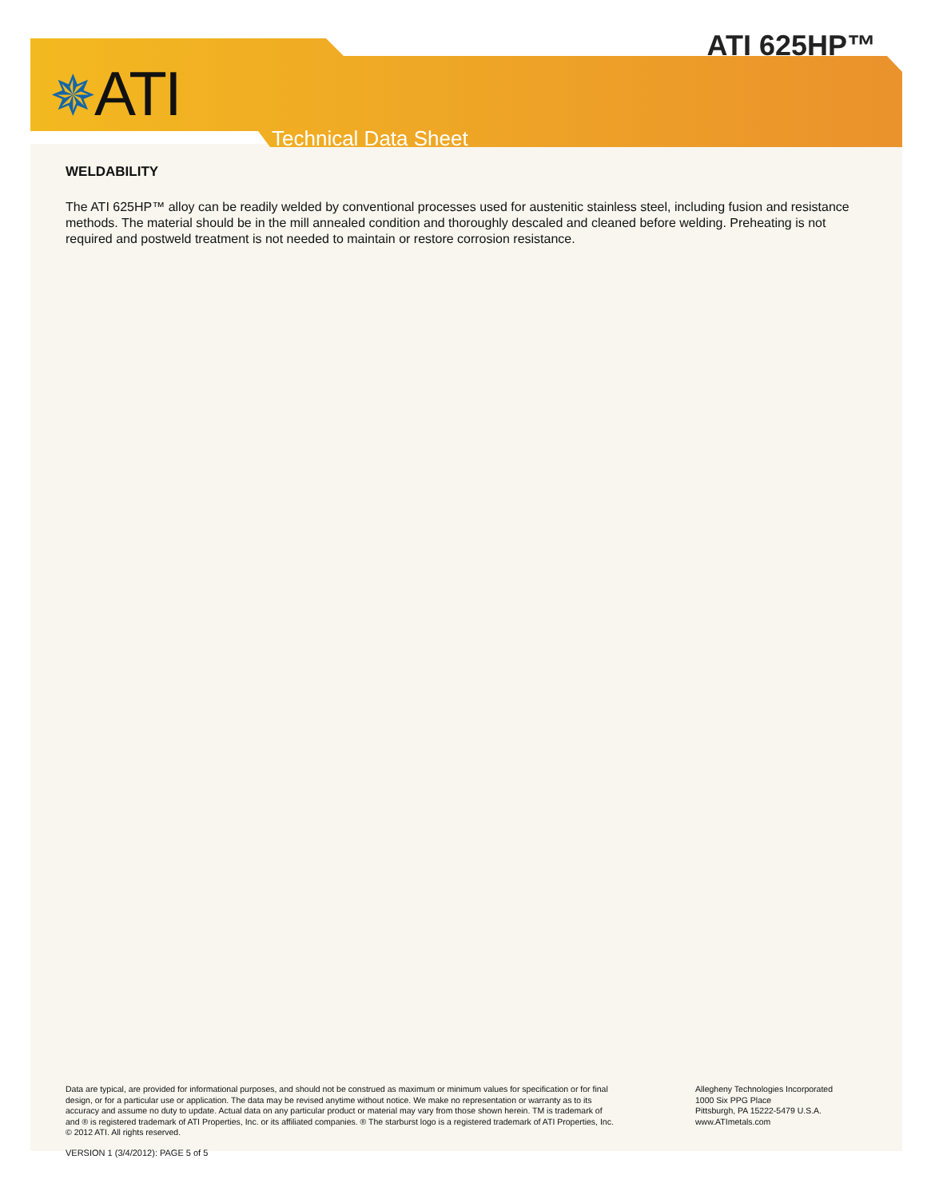✵ATI
ATI 625HP™
Technical Data Sheet
WELDABILITY
The ATI 625HP™ alloy can be readily welded by conventional processes used for austenitic stainless steel, including fusion and resistance methods. The material should be in the mill annealed condition and thoroughly descaled and cleaned before welding. Preheating is not required and postweld treatment is not needed to maintain or restore corrosion resistance.
Data are typical, are provided for informational purposes, and should not be construed as maximum or minimum values for specification or for final design, or for a particular use or application. The data may be revised anytime without notice. We make no representation or warranty as to its accuracy and assume no duty to update. Actual data on any particular product or material may vary from those shown herein. TM is trademark of and ® is registered trademark of ATI Properties, Inc. or its affiliated companies. ® The starburst logo is a registered trademark of ATI Properties, Inc. © 2012 ATI. All rights reserved.
Allegheny Technologies Incorporated
1000 Six PPG Place
Pittsburgh, PA 15222-5479 U.S.A.
www.ATImetals.com
VERSION 1 (3/4/2012): PAGE 5 of 5